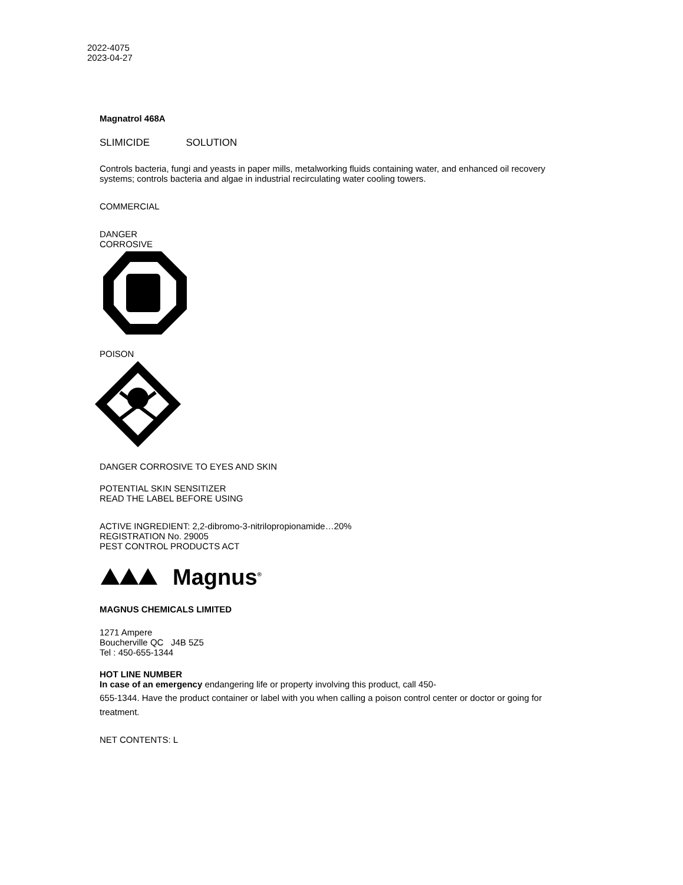2022-4075
2023-04-27
Magnatrol 468A
SLIMICIDE SOLUTION
Controls bacteria, fungi and yeasts in paper mills, metalworking fluids containing water, and enhanced oil recovery systems; controls bacteria and algae in industrial recirculating water cooling towers.
COMMERCIAL
DANGER
CORROSIVE
POISON
DANGER CORROSIVE TO EYES AND SKIN
POTENTIAL SKIN SENSITIZER
READ THE LABEL BEFORE USING
ACTIVE INGREDIENT: 2,2-dibromo-3-nitrilopropionamide…20%
REGISTRATION No. 29005
PEST CONTROL PRODUCTS ACT
Magnus<sup>®</sup>
MAGNUS CHEMICALS LIMITED
1271 Ampere
Boucherville QC J4B 5Z5
Tel : 450-655-1344
HOT LINE NUMBER
In case of an emergency endangering life or property involving this product, call 450-
655-1344. Have the product container or label with you when calling a poison control center or doctor or going for treatment.
NET CONTENTS: L